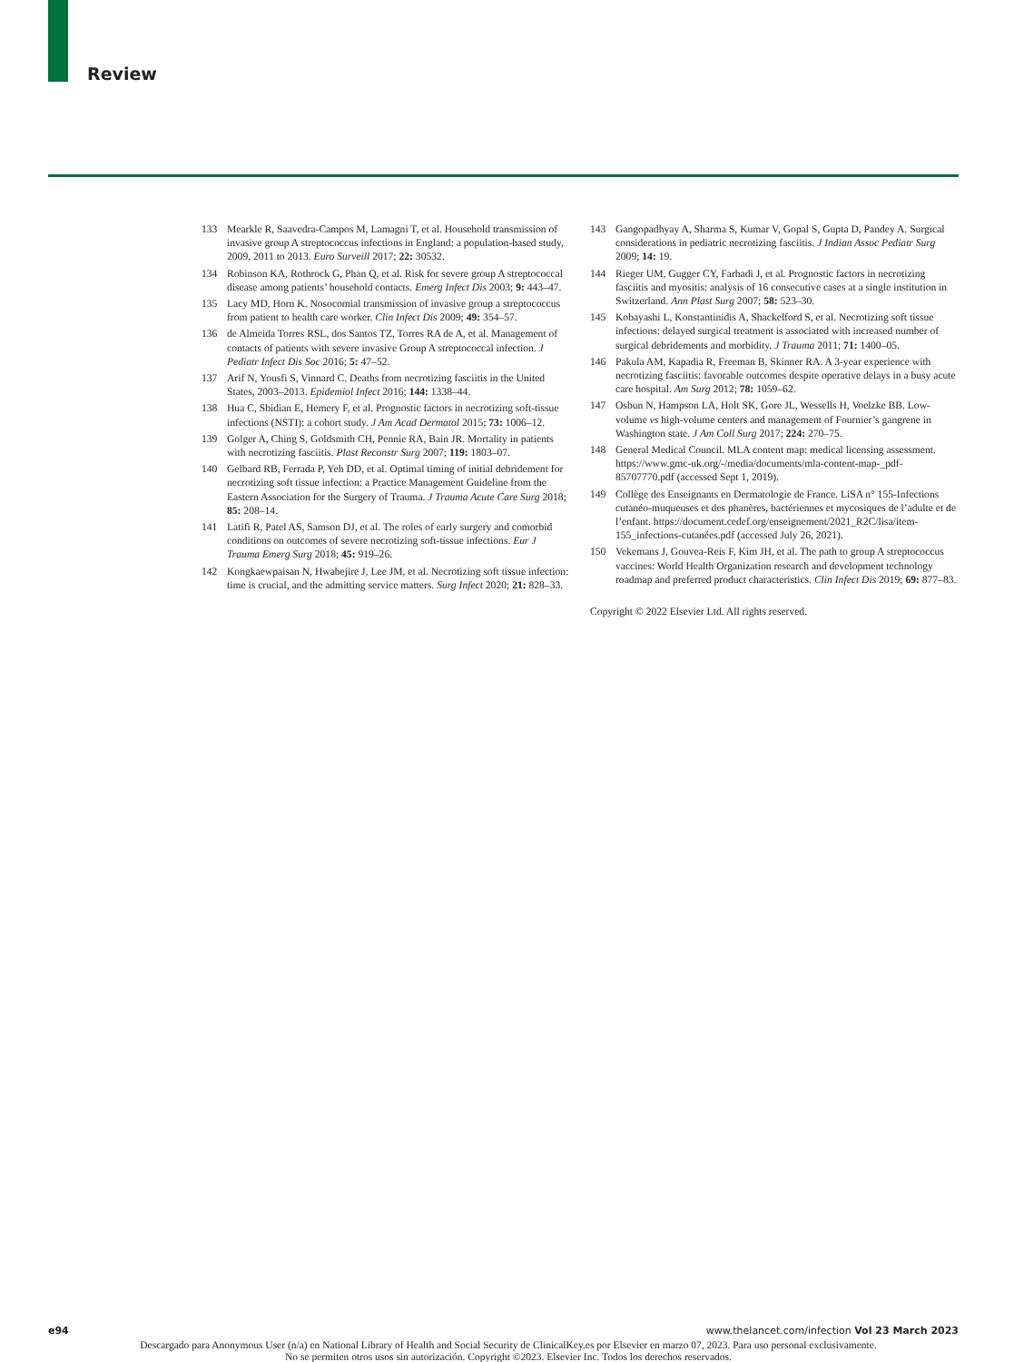Review
133 Mearkle R, Saavedra-Campos M, Lamagni T, et al. Household transmission of invasive group A streptococcus infections in England: a population-based study, 2009, 2011 to 2013. Euro Surveill 2017; 22: 30532.
134 Robinson KA, Rothrock G, Phan Q, et al. Risk for severe group A streptococcal disease among patients’ household contacts. Emerg Infect Dis 2003; 9: 443–47.
135 Lacy MD, Horn K. Nosocomial transmission of invasive group a streptococcus from patient to health care worker. Clin Infect Dis 2009; 49: 354–57.
136 de Almeida Torres RSL, dos Santos TZ, Torres RA de A, et al. Management of contacts of patients with severe invasive Group A streptococcal infection. J Pediatr Infect Dis Soc 2016; 5: 47–52.
137 Arif N, Yousfi S, Vinnard C. Deaths from necrotizing fasciitis in the United States, 2003–2013. Epidemiol Infect 2016; 144: 1338–44.
138 Hua C, Sbidian E, Hemery F, et al. Prognostic factors in necrotizing soft-tissue infections (NSTI): a cohort study. J Am Acad Dermatol 2015; 73: 1006–12.
139 Golger A, Ching S, Goldsmith CH, Pennie RA, Bain JR. Mortality in patients with necrotizing fasciitis. Plast Reconstr Surg 2007; 119: 1803–07.
140 Gelbard RB, Ferrada P, Yeh DD, et al. Optimal timing of initial debridement for necrotizing soft tissue infection: a Practice Management Guideline from the Eastern Association for the Surgery of Trauma. J Trauma Acute Care Surg 2018; 85: 208–14.
141 Latifi R, Patel AS, Samson DJ, et al. The roles of early surgery and comorbid conditions on outcomes of severe necrotizing soft-tissue infections. Eur J Trauma Emerg Surg 2018; 45: 919–26.
142 Kongkaewpaisan N, Hwabejire J, Lee JM, et al. Necrotizing soft tissue infection: time is crucial, and the admitting service matters. Surg Infect 2020; 21: 828–33.
143 Gangopadhyay A, Sharma S, Kumar V, Gopal S, Gupta D, Pandey A. Surgical considerations in pediatric necrotizing fasciitis. J Indian Assoc Pediatr Surg 2009; 14: 19.
144 Rieger UM, Gugger CY, Farhadi J, et al. Prognostic factors in necrotizing fasciitis and myositis: analysis of 16 consecutive cases at a single institution in Switzerland. Ann Plast Surg 2007; 58: 523–30.
145 Kobayashi L, Konstantinidis A, Shackelford S, et al. Necrotizing soft tissue infections: delayed surgical treatment is associated with increased number of surgical debridements and morbidity. J Trauma 2011; 71: 1400–05.
146 Pakula AM, Kapadia R, Freeman B, Skinner RA. A 3-year experience with necrotizing fasciitis: favorable outcomes despite operative delays in a busy acute care hospital. Am Surg 2012; 78: 1059–62.
147 Osbun N, Hampson LA, Holt SK, Gore JL, Wessells H, Voelzke BB. Low-volume vs high-volume centers and management of Fournier’s gangrene in Washington state. J Am Coll Surg 2017; 224: 270–75.
148 General Medical Council. MLA content map: medical licensing assessment. https://www.gmc-uk.org/-/media/documents/mla-content-map-_pdf-85707770.pdf (accessed Sept 1, 2019).
149 Collège des Enseignants en Dermatologie de France. LiSA n° 155-Infections cutanéo-muqueuses et des phanères, bactériennes et mycosiques de l’adulte et de l’enfant. https://document.cedef.org/enseignement/2021_R2C/lisa/item-155_infections-cutanées.pdf (accessed July 26, 2021).
150 Vekemans J, Gouvea-Reis F, Kim JH, et al. The path to group A streptococcus vaccines: World Health Organization research and development technology roadmap and preferred product characteristics. Clin Infect Dis 2019; 69: 877–83.
Copyright © 2022 Elsevier Ltd. All rights reserved.
e94 www.thelancet.com/infection Vol 23 March 2023
Descargado para Anonymous User (n/a) en National Library of Health and Social Security de ClinicalKey.es por Elsevier en marzo 07, 2023. Para uso personal exclusivamente. No se permiten otros usos sin autorización. Copyright ©2023. Elsevier Inc. Todos los derechos reservados.